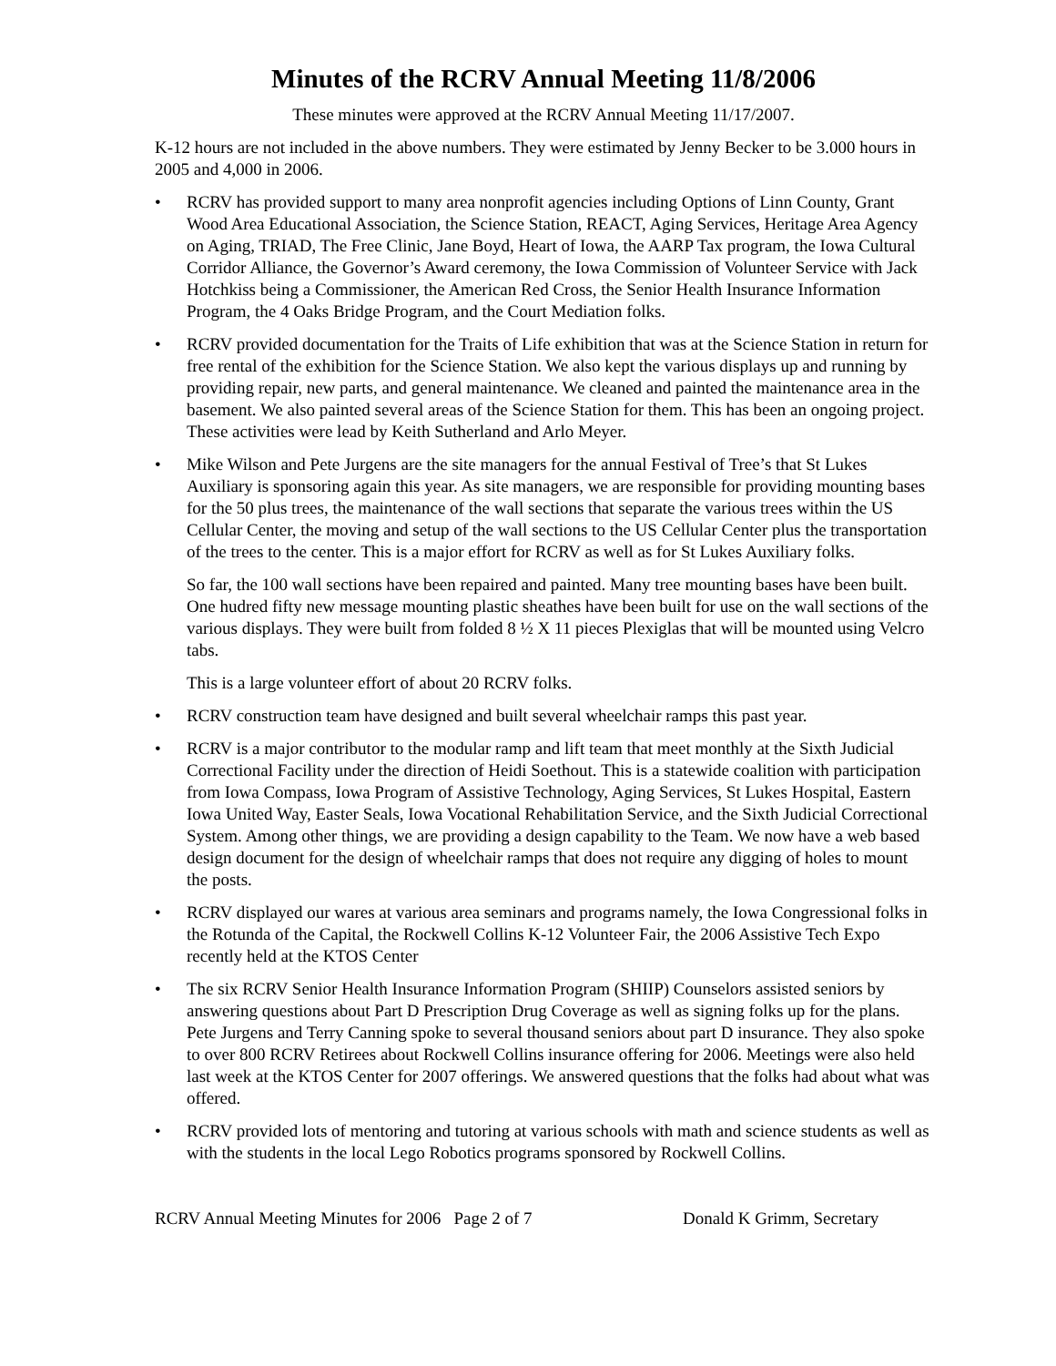Minutes of the RCRV Annual Meeting 11/8/2006
These minutes were approved at the RCRV Annual Meeting 11/17/2007.
K-12 hours are not included in the above numbers. They were estimated by Jenny Becker to be 3.000 hours in 2005 and 4,000 in 2006.
• RCRV has provided support to many area nonprofit agencies including Options of Linn County, Grant Wood Area Educational Association, the Science Station, REACT, Aging Services, Heritage Area Agency on Aging, TRIAD, The Free Clinic, Jane Boyd, Heart of Iowa, the AARP Tax program, the Iowa Cultural Corridor Alliance, the Governor’s Award ceremony, the Iowa Commission of Volunteer Service with Jack Hotchkiss being a Commissioner, the American Red Cross, the Senior Health Insurance Information Program, the 4 Oaks Bridge Program, and the Court Mediation folks.
• RCRV provided documentation for the Traits of Life exhibition that was at the Science Station in return for free rental of the exhibition for the Science Station. We also kept the various displays up and running by providing repair, new parts, and general maintenance. We cleaned and painted the maintenance area in the basement. We also painted several areas of the Science Station for them. This has been an ongoing project. These activities were lead by Keith Sutherland and Arlo Meyer.
• Mike Wilson and Pete Jurgens are the site managers for the annual Festival of Tree’s that St Lukes Auxiliary is sponsoring again this year. As site managers, we are responsible for providing mounting bases for the 50 plus trees, the maintenance of the wall sections that separate the various trees within the US Cellular Center, the moving and setup of the wall sections to the US Cellular Center plus the transportation of the trees to the center. This is a major effort for RCRV as well as for St Lukes Auxiliary folks.
So far, the 100 wall sections have been repaired and painted. Many tree mounting bases have been built. One hudred fifty new message mounting plastic sheathes have been built for use on the wall sections of the various displays. They were built from folded 8 ½ X 11 pieces Plexiglas that will be mounted using Velcro tabs.
This is a large volunteer effort of about 20 RCRV folks.
• RCRV construction team have designed and built several wheelchair ramps this past year.
• RCRV is a major contributor to the modular ramp and lift team that meet monthly at the Sixth Judicial Correctional Facility under the direction of Heidi Soethout. This is a statewide coalition with participation from Iowa Compass, Iowa Program of Assistive Technology, Aging Services, St Lukes Hospital, Eastern Iowa United Way, Easter Seals, Iowa Vocational Rehabilitation Service, and the Sixth Judicial Correctional System. Among other things, we are providing a design capability to the Team. We now have a web based design document for the design of wheelchair ramps that does not require any digging of holes to mount the posts.
• RCRV displayed our wares at various area seminars and programs namely, the Iowa Congressional folks in the Rotunda of the Capital, the Rockwell Collins K-12 Volunteer Fair, the 2006 Assistive Tech Expo recently held at the KTOS Center
• The six RCRV Senior Health Insurance Information Program (SHIIP) Counselors assisted seniors by answering questions about Part D Prescription Drug Coverage as well as signing folks up for the plans. Pete Jurgens and Terry Canning spoke to several thousand seniors about part D insurance. They also spoke to over 800 RCRV Retirees about Rockwell Collins insurance offering for 2006. Meetings were also held last week at the KTOS Center for 2007 offerings. We answered questions that the folks had about what was offered.
• RCRV provided lots of mentoring and tutoring at various schools with math and science students as well as with the students in the local Lego Robotics programs sponsored by Rockwell Collins.
RCRV Annual Meeting Minutes for 2006 Page 2 of 7 Donald K Grimm, Secretary